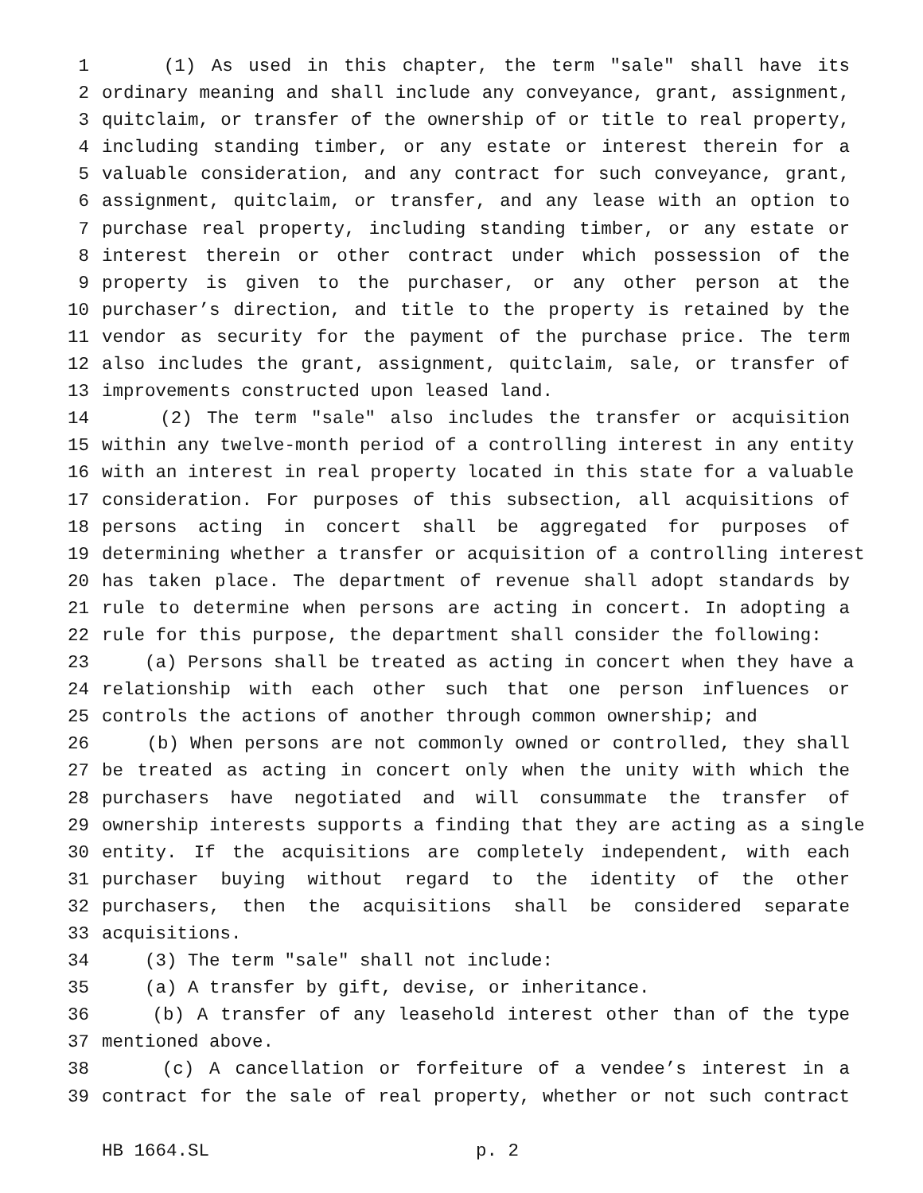1 (1) As used in this chapter, the term "sale" shall have its
2 ordinary meaning and shall include any conveyance, grant, assignment,
3 quitclaim, or transfer of the ownership of or title to real property,
4 including standing timber, or any estate or interest therein for a
5 valuable consideration, and any contract for such conveyance, grant,
6 assignment, quitclaim, or transfer, and any lease with an option to
7 purchase real property, including standing timber, or any estate or
8 interest therein or other contract under which possession of the
9 property is given to the purchaser, or any other person at the
10 purchaser’s direction, and title to the property is retained by the
11 vendor as security for the payment of the purchase price. The term
12 also includes the grant, assignment, quitclaim, sale, or transfer of
13 improvements constructed upon leased land.
14 (2) The term "sale" also includes the transfer or acquisition
15 within any twelve-month period of a controlling interest in any entity
16 with an interest in real property located in this state for a valuable
17 consideration. For purposes of this subsection, all acquisitions of
18 persons acting in concert shall be aggregated for purposes of
19 determining whether a transfer or acquisition of a controlling interest
20 has taken place. The department of revenue shall adopt standards by
21 rule to determine when persons are acting in concert. In adopting a
22 rule for this purpose, the department shall consider the following:
23 (a) Persons shall be treated as acting in concert when they have a
24 relationship with each other such that one person influences or
25 controls the actions of another through common ownership; and
26 (b) When persons are not commonly owned or controlled, they shall
27 be treated as acting in concert only when the unity with which the
28 purchasers have negotiated and will consummate the transfer of
29 ownership interests supports a finding that they are acting as a single
30 entity. If the acquisitions are completely independent, with each
31 purchaser buying without regard to the identity of the other
32 purchasers, then the acquisitions shall be considered separate
33 acquisitions.
34 (3) The term "sale" shall not include:
35 (a) A transfer by gift, devise, or inheritance.
36 (b) A transfer of any leasehold interest other than of the type
37 mentioned above.
38 (c) A cancellation or forfeiture of a vendee’s interest in a
39 contract for the sale of real property, whether or not such contract
HB 1664.SL p. 2